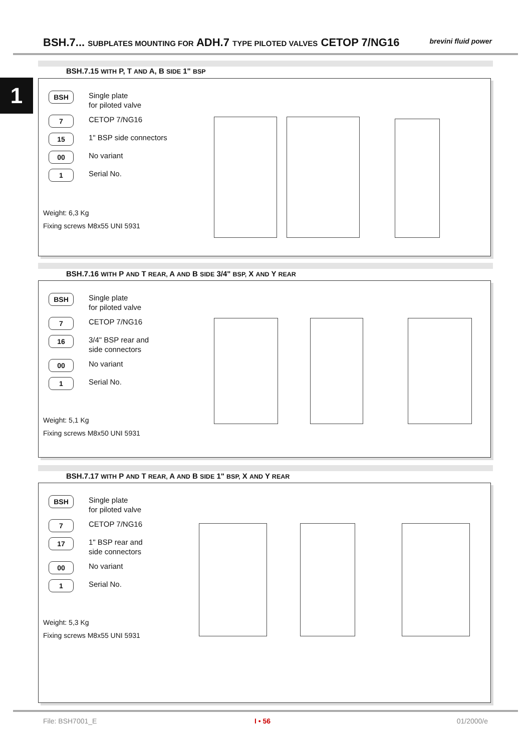BSH.7... SUBPLATES MOUNTING FOR ADH.7 TYPE PILOTED VALVES CETOP 7/NG16
brevini fluid power
1
BSH.7.15 WITH P, T AND A, B SIDE 1" BSP
BSH
Single plate
for piloted valve
7
CETOP 7/NG16
15
1" BSP side connectors
00
No variant
1
Serial No.
Weight: 6,3 Kg
Fixing screws M8x55 UNI 5931
BSH.7.16 WITH P AND T REAR, A AND B SIDE 3/4" BSP, X AND Y REAR
BSH
Single plate
for piloted valve
7
CETOP 7/NG16
16
3/4" BSP rear and
side connectors
00
No variant
1
Serial No.
Weight: 5,1 Kg
Fixing screws M8x50 UNI 5931
BSH.7.17 WITH P AND T REAR, A AND B SIDE 1" BSP, X AND Y REAR
BSH
Single plate
for piloted valve
7
CETOP 7/NG16
17
1" BSP rear and
side connectors
00
No variant
1
Serial No.
Weight: 5,3 Kg
Fixing screws M8x55 UNI 5931
File: BSH7001_E I • 56 01/2000/e